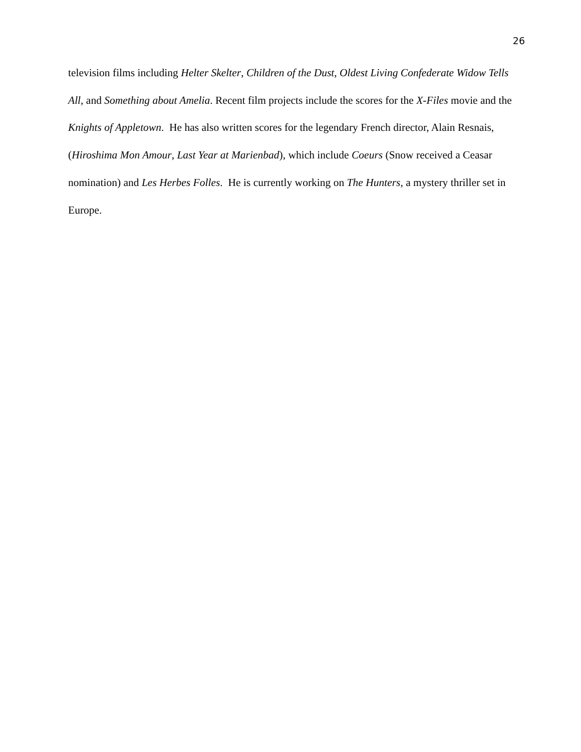26
television films including Helter Skelter, Children of the Dust, Oldest Living Confederate Widow Tells All, and Something about Amelia. Recent film projects include the scores for the X-Files movie and the Knights of Appletown. He has also written scores for the legendary French director, Alain Resnais, (Hiroshima Mon Amour, Last Year at Marienbad), which include Coeurs (Snow received a Ceasar nomination) and Les Herbes Folles. He is currently working on The Hunters, a mystery thriller set in Europe.